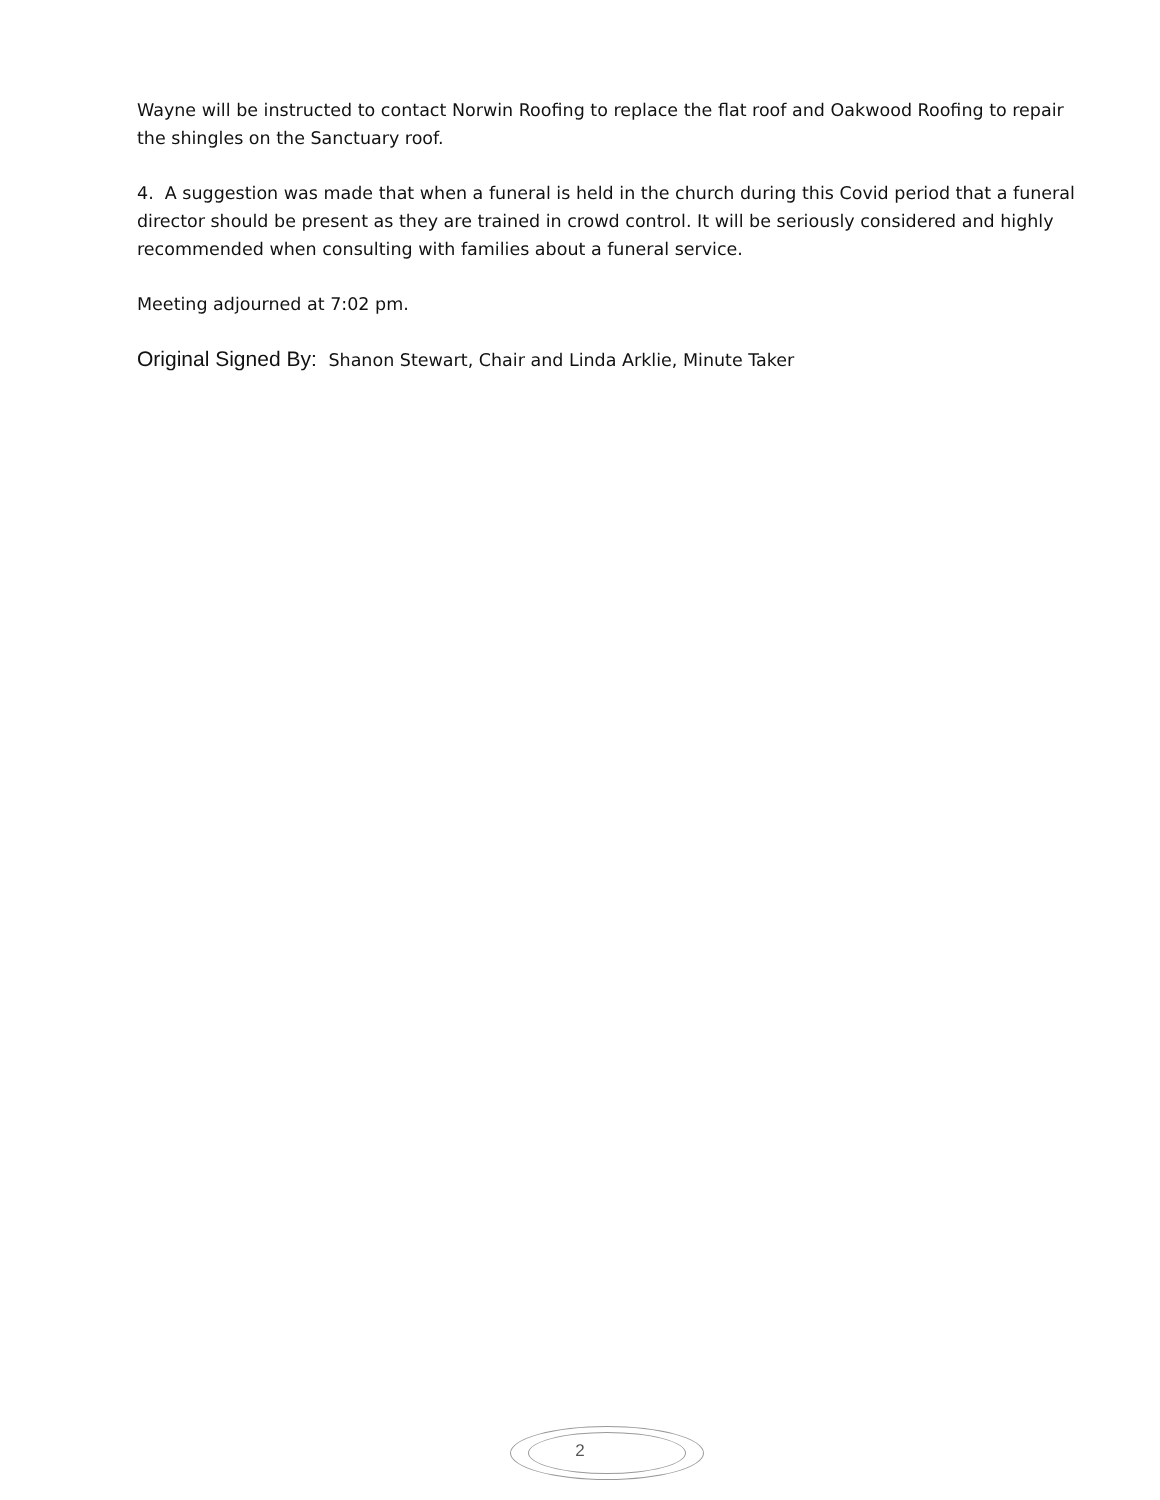Wayne will be instructed to contact Norwin Roofing to replace the flat roof and Oakwood Roofing to repair the shingles on the Sanctuary roof.
4. A suggestion was made that when a funeral is held in the church during this Covid period that a funeral director should be present as they are trained in crowd control. It will be seriously considered and highly recommended when consulting with families about a funeral service.
Meeting adjourned at 7:02 pm.
Original Signed By: Shanon Stewart, Chair and Linda Arklie, Minute Taker
2